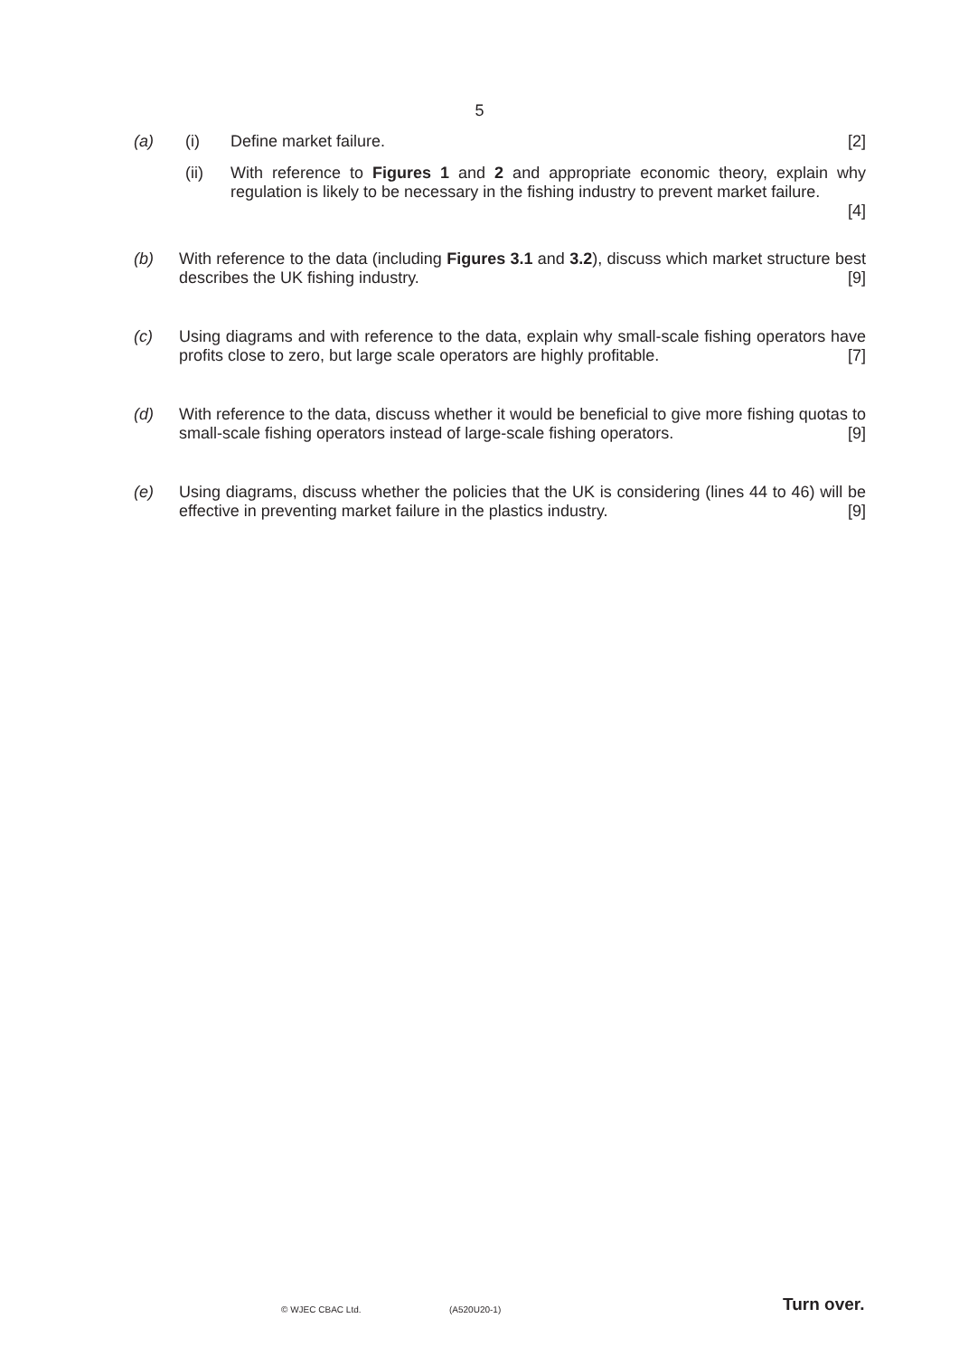5
(a) (i) Define market failure. [2]
(ii) With reference to Figures 1 and 2 and appropriate economic theory, explain why regulation is likely to be necessary in the fishing industry to prevent market failure.
[4]
(b) With reference to the data (including Figures 3.1 and 3.2), discuss which market structure best describes the UK fishing industry. [9]
(c) Using diagrams and with reference to the data, explain why small-scale fishing operators have profits close to zero, but large scale operators are highly profitable. [7]
(d) With reference to the data, discuss whether it would be beneficial to give more fishing quotas to small-scale fishing operators instead of large-scale fishing operators. [9]
(e) Using diagrams, discuss whether the policies that the UK is considering (lines 44 to 46) will be effective in preventing market failure in the plastics industry. [9]
© WJEC CBAC Ltd. (A520U20-1) Turn over.